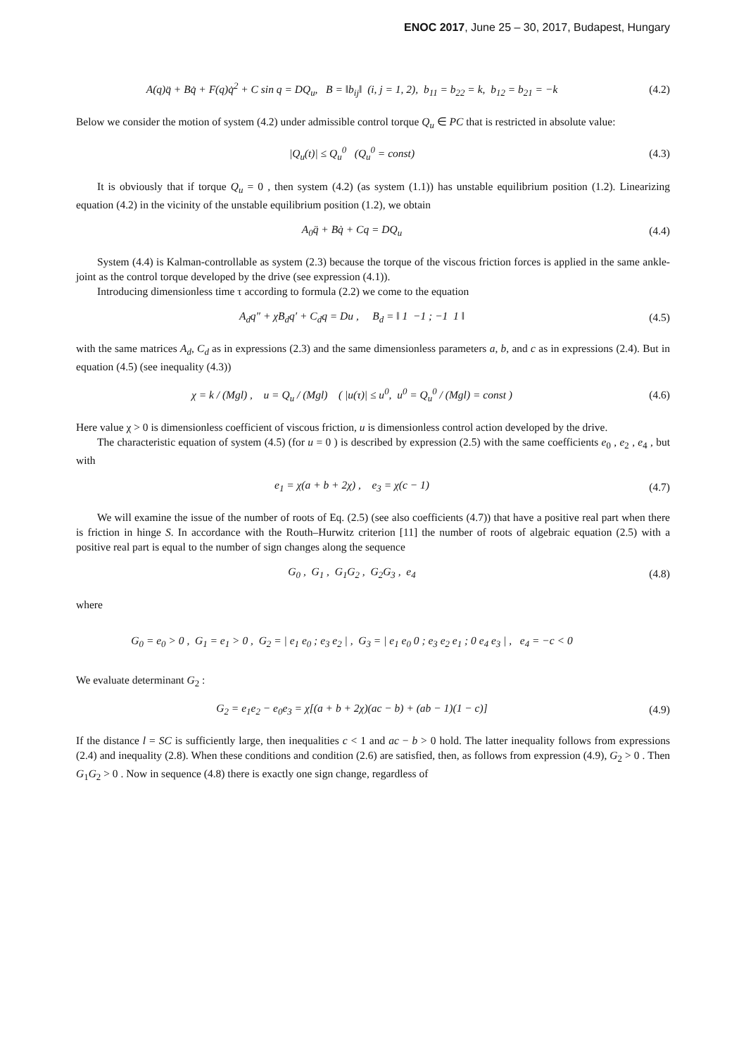ENOC 2017, June 25 – 30, 2017, Budapest, Hungary
A(q)q̈ + Bq̇ + F(q)q̇<sup>2</sup> + C sin q = DQ<sub>u</sub>, B = ‖b<sub>ij</sub>‖ (i, j = 1, 2), b<sub>11</sub> = b<sub>22</sub> = k, b<sub>12</sub> = b<sub>21</sub> = −k
(4.2)
Below we consider the motion of system (4.2) under admissible control torque Q<sub>u</sub> ∈ PC that is restricted in absolute value:
|Q<sub>u</sub>(t)| ≤ Q<sub>u</sub><sup>0</sup> (Q<sub>u</sub><sup>0</sup> = const) (4.3)
It is obviously that if torque Q<sub>u</sub> = 0 , then system (4.2) (as system (1.1)) has unstable equilibrium position (1.2). Linearizing equation (4.2) in the vicinity of the unstable equilibrium position (1.2), we obtain
A<sub>0</sub>q̈ + Bq̇ + Cq = DQ<sub>u</sub> (4.4)
System (4.4) is Kalman-controllable as system (2.3) because the torque of the viscous friction forces is applied in the same ankle-joint as the control torque developed by the drive (see expression (4.1)).
Introducing dimensionless time τ according to formula (2.2) we come to the equation
A<sub>d</sub>q″ + χB<sub>d</sub>q′ + C<sub>d</sub>q = Du , B<sub>d</sub> = ‖ 1 −1 ; −1 1 ‖
(4.5)
with the same matrices A<sub>d</sub>, C<sub>d</sub> as in expressions (2.3) and the same dimensionless parameters a, b, and c as in expressions (2.4). But in equation (4.5) (see inequality (4.3))
χ = k / (Mgl) , u = Q<sub>u</sub> / (Mgl) ( |u(τ)| ≤ u<sup>0</sup>, u<sup>0</sup> = Q<sub>u</sub><sup>0</sup> / (Mgl) = const )
(4.6)
Here value χ > 0 is dimensionless coefficient of viscous friction, u is dimensionless control action developed by the drive.
The characteristic equation of system (4.5) (for u = 0 ) is described by expression (2.5) with the same coefficients e<sub>0</sub> , e<sub>2</sub> , e<sub>4</sub> , but with
e<sub>1</sub> = χ(a + b + 2χ) , e<sub>3</sub> = χ(c − 1)
(4.7)
We will examine the issue of the number of roots of Eq. (2.5) (see also coefficients (4.7)) that have a positive real part when there is friction in hinge S. In accordance with the Routh–Hurwitz criterion [11] the number of roots of algebraic equation (2.5) with a positive real part is equal to the number of sign changes along the sequence
G<sub>0</sub> , G<sub>1</sub> , G<sub>1</sub>G<sub>2</sub> , G<sub>2</sub>G<sub>3</sub> , e<sub>4</sub> (4.8)
where
G<sub>0</sub> = e<sub>0</sub> > 0 , G<sub>1</sub> = e<sub>1</sub> > 0 , G<sub>2</sub> = | e<sub>1</sub> e<sub>0</sub> ; e<sub>3</sub> e<sub>2</sub> | , G<sub>3</sub> = | e<sub>1</sub> e<sub>0</sub> 0 ; e<sub>3</sub> e<sub>2</sub> e<sub>1</sub> ; 0 e<sub>4</sub> e<sub>3</sub> | , e<sub>4</sub> = −c < 0
We evaluate determinant G<sub>2</sub> :
G<sub>2</sub> = e<sub>1</sub>e<sub>2</sub> − e<sub>0</sub>e<sub>3</sub> = χ[(a + b + 2χ)(ac − b) + (ab − 1)(1 − c)]
(4.9)
If the distance l = SC is sufficiently large, then inequalities c < 1 and ac − b > 0 hold. The latter inequality follows from expressions (2.4) and inequality (2.8). When these conditions and condition (2.6) are satisfied, then, as follows from expression (4.9), G<sub>2</sub> > 0 . Then G<sub>1</sub>G<sub>2</sub> > 0 . Now in sequence (4.8) there is exactly one sign change, regardless of